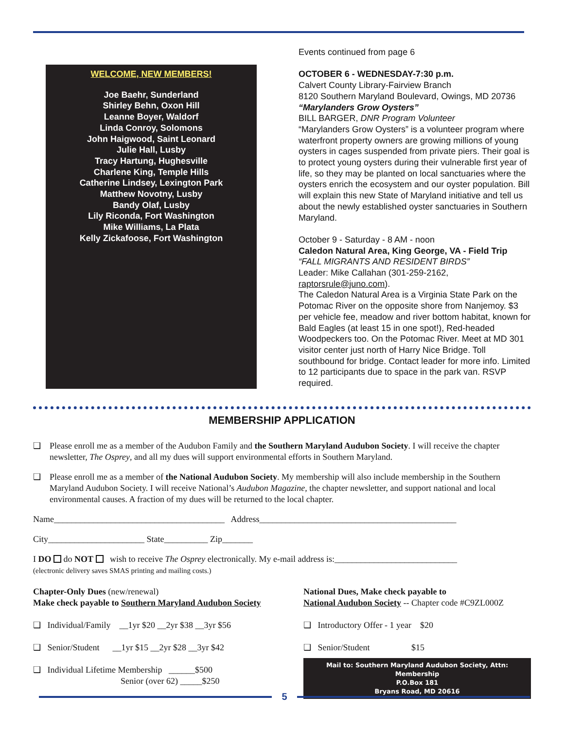WELCOME, NEW MEMBERS!
Joe Baehr, Sunderland
Shirley Behn, Oxon Hill
Leanne Boyer, Waldorf
Linda Conroy, Solomons
John Haigwood, Saint Leonard
Julie Hall, Lusby
Tracy Hartung, Hughesville
Charlene King, Temple Hills
Catherine Lindsey, Lexington Park
Matthew Novotny, Lusby
Bandy Olaf, Lusby
Lily Riconda, Fort Washington
Mike Williams, La Plata
Kelly Zickafoose, Fort Washington
Events continued from page 6
OCTOBER 6 - WEDNESDAY-7:30 p.m.
Calvert County Library-Fairview Branch
8120 Southern Maryland Boulevard, Owings, MD 20736
“Marylanders Grow Oysters”
BILL BARGER, DNR Program Volunteer
“Marylanders Grow Oysters” is a volunteer program where waterfront property owners are growing millions of young oysters in cages suspended from private piers. Their goal is to protect young oysters during their vulnerable first year of life, so they may be planted on local sanctuaries where the oysters enrich the ecosystem and our oyster population. Bill will explain this new State of Maryland initiative and tell us about the newly established oyster sanctuaries in Southern Maryland.
October 9 - Saturday - 8 AM - noon
Caledon Natural Area, King George, VA - Field Trip
“FALL MIGRANTS AND RESIDENT BIRDS”
Leader: Mike Callahan (301-259-2162, raptorsrule@juno.com).
The Caledon Natural Area is a Virginia State Park on the Potomac River on the opposite shore from Nanjemoy. $3 per vehicle fee, meadow and river bottom habitat, known for Bald Eagles (at least 15 in one spot!), Red-headed Woodpeckers too. On the Potomac River. Meet at MD 301 visitor center just north of Harry Nice Bridge. Toll southbound for bridge. Contact leader for more info. Limited to 12 participants due to space in the park van. RSVP required.
MEMBERSHIP APPLICATION
❑ Please enroll me as a member of the Audubon Family and the Southern Maryland Audubon Society. I will receive the chapter newsletter, The Osprey, and all my dues will support environmental efforts in Southern Maryland.
❑ Please enroll me as a member of the National Audubon Society. My membership will also include membership in the Southern Maryland Audubon Society. I will receive National’s Audubon Magazine, the chapter newsletter, and support national and local environmental causes. A fraction of my dues will be returned to the local chapter.
Name_______________________________________ Address_____________________________________________
City______________________ State__________ Zip_______
I DO do NOT wish to receive The Osprey electronically. My e-mail address is:____________________________
(electronic delivery saves SMAS printing and mailing costs.)
Chapter-Only Dues (new/renewal)
Make check payable to Southern Maryland Audubon Society
❑ Individual/Family __1yr $20 __2yr $38 __3yr $56
❑ Senior/Student __1yr $15 __2yr $28 __3yr $42
❑ Individual Lifetime Membership ______$500
Senior (over 62) _____$250
National Dues, Make check payable to
National Audubon Society -- Chapter code #C9ZL000Z
❑ Introductory Offer - 1 year $20
❑ Senior/Student $15
Mail to: Southern Maryland Audubon Society, Attn: Membership
P.O.Box 181
Bryans Road, MD 20616
5